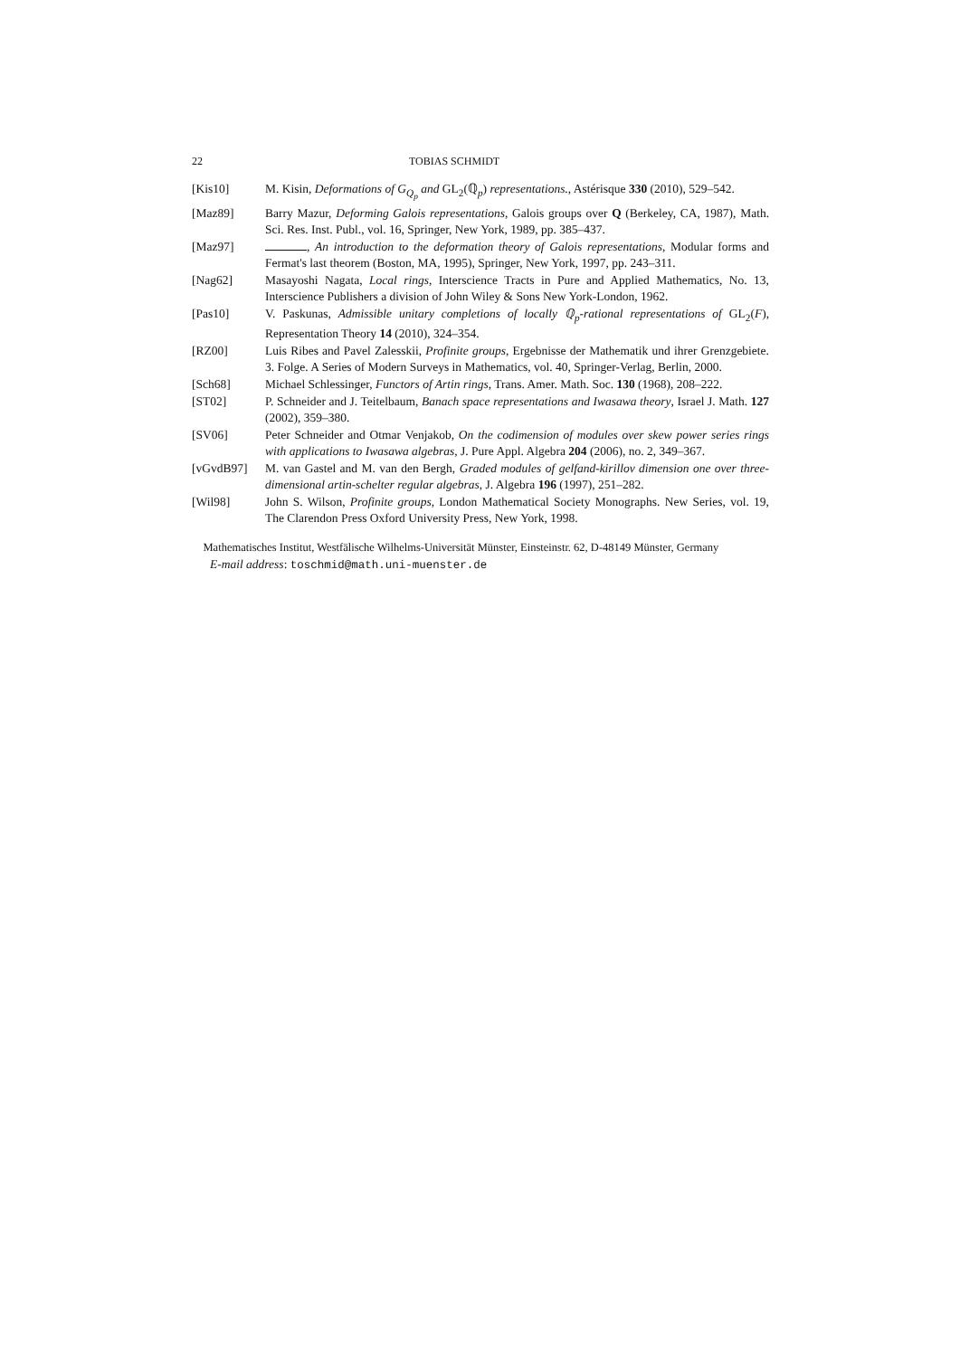22 TOBIAS SCHMIDT
[Kis10] M. Kisin, Deformations of G<sub>Q<sub>p</sub></sub> and GL<sub>2</sub>(ℚ<sub>p</sub>) representations., Astérisque 330 (2010), 529–542.
[Maz89] Barry Mazur, Deforming Galois representations, Galois groups over Q (Berkeley, CA, 1987), Math. Sci. Res. Inst. Publ., vol. 16, Springer, New York, 1989, pp. 385–437.
[Maz97] , An introduction to the deformation theory of Galois representations, Modular forms and Fermat's last theorem (Boston, MA, 1995), Springer, New York, 1997, pp. 243–311.
[Nag62] Masayoshi Nagata, Local rings, Interscience Tracts in Pure and Applied Mathematics, No. 13, Interscience Publishers a division of John Wiley & Sons New York-London, 1962.
[Pas10] V. Paskunas, Admissible unitary completions of locally ℚ<sub>p</sub>-rational representations of GL<sub>2</sub>(F), Representation Theory 14 (2010), 324–354.
[RZ00] Luis Ribes and Pavel Zalesskii, Profinite groups, Ergebnisse der Mathematik und ihrer Grenzgebiete. 3. Folge. A Series of Modern Surveys in Mathematics, vol. 40, Springer-Verlag, Berlin, 2000.
[Sch68] Michael Schlessinger, Functors of Artin rings, Trans. Amer. Math. Soc. 130 (1968), 208–222.
[ST02] P. Schneider and J. Teitelbaum, Banach space representations and Iwasawa theory, Israel J. Math. 127 (2002), 359–380.
[SV06] Peter Schneider and Otmar Venjakob, On the codimension of modules over skew power series rings with applications to Iwasawa algebras, J. Pure Appl. Algebra 204 (2006), no. 2, 349–367.
[vGvdB97] M. van Gastel and M. van den Bergh, Graded modules of gelfand-kirillov dimension one over three-dimensional artin-schelter regular algebras, J. Algebra 196 (1997), 251–282.
[Wil98] John S. Wilson, Profinite groups, London Mathematical Society Monographs. New Series, vol. 19, The Clarendon Press Oxford University Press, New York, 1998.
Mathematisches Institut, Westfälische Wilhelms-Universität Münster, Einsteinstr. 62, D-48149 Münster, Germany
E-mail address: toschmid@math.uni-muenster.de